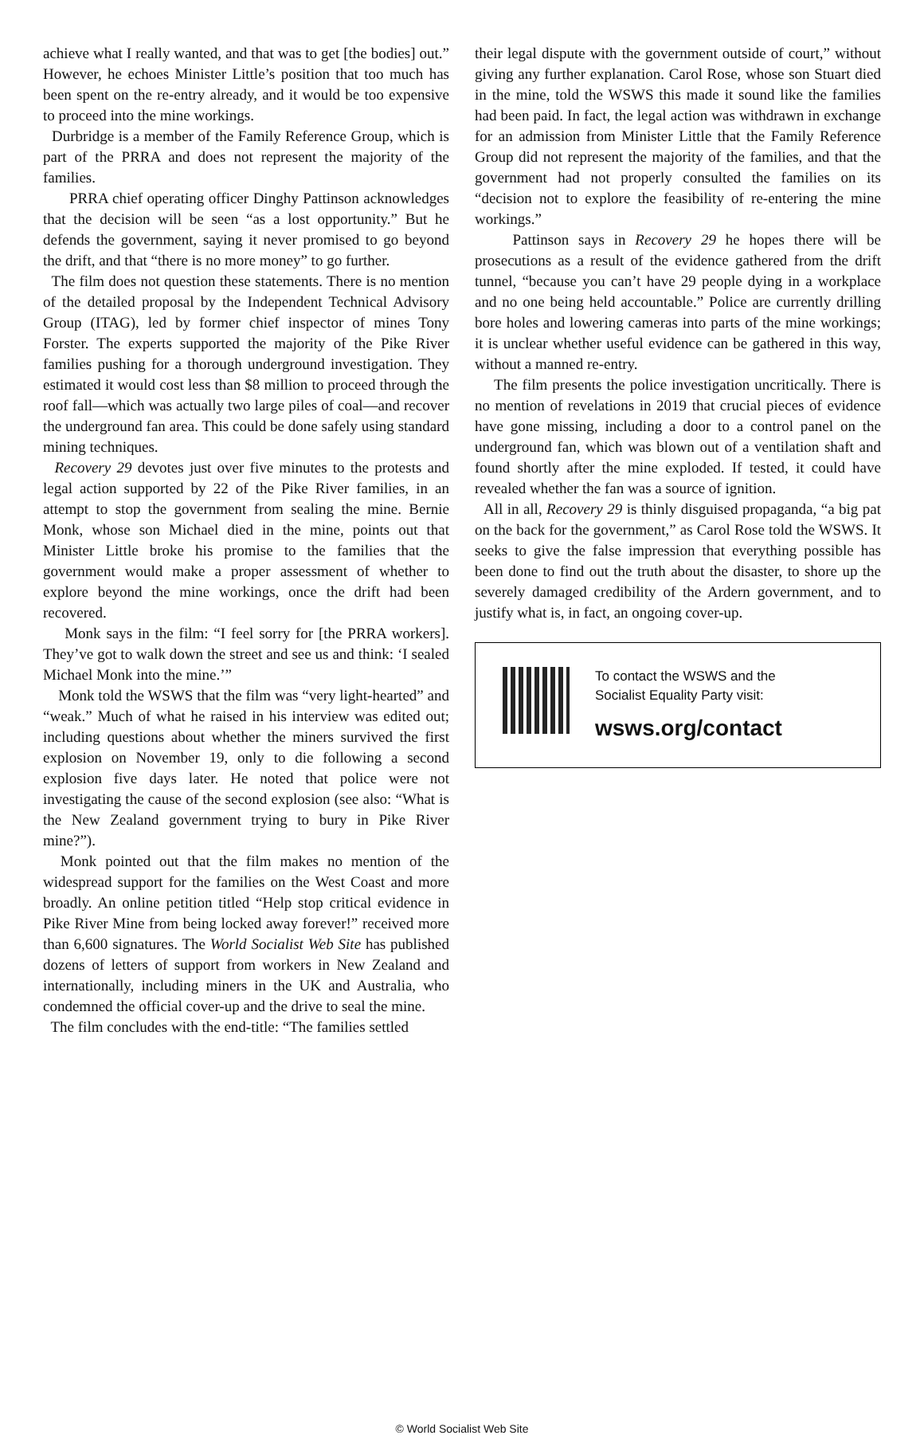achieve what I really wanted, and that was to get [the bodies] out.” However, he echoes Minister Little’s position that too much has been spent on the re-entry already, and it would be too expensive to proceed into the mine workings.
Durbridge is a member of the Family Reference Group, which is part of the PRRA and does not represent the majority of the families.
PRRA chief operating officer Dinghy Pattinson acknowledges that the decision will be seen “as a lost opportunity.” But he defends the government, saying it never promised to go beyond the drift, and that “there is no more money” to go further.
The film does not question these statements. There is no mention of the detailed proposal by the Independent Technical Advisory Group (ITAG), led by former chief inspector of mines Tony Forster. The experts supported the majority of the Pike River families pushing for a thorough underground investigation. They estimated it would cost less than $8 million to proceed through the roof fall—which was actually two large piles of coal—and recover the underground fan area. This could be done safely using standard mining techniques.
Recovery 29 devotes just over five minutes to the protests and legal action supported by 22 of the Pike River families, in an attempt to stop the government from sealing the mine. Bernie Monk, whose son Michael died in the mine, points out that Minister Little broke his promise to the families that the government would make a proper assessment of whether to explore beyond the mine workings, once the drift had been recovered.
Monk says in the film: “I feel sorry for [the PRRA workers]. They’ve got to walk down the street and see us and think: ‘I sealed Michael Monk into the mine.’”
Monk told the WSWS that the film was “very light-hearted” and “weak.” Much of what he raised in his interview was edited out; including questions about whether the miners survived the first explosion on November 19, only to die following a second explosion five days later. He noted that police were not investigating the cause of the second explosion (see also: “What is the New Zealand government trying to bury in Pike River mine?”).
Monk pointed out that the film makes no mention of the widespread support for the families on the West Coast and more broadly. An online petition titled “Help stop critical evidence in Pike River Mine from being locked away forever!” received more than 6,600 signatures. The World Socialist Web Site has published dozens of letters of support from workers in New Zealand and internationally, including miners in the UK and Australia, who condemned the official cover-up and the drive to seal the mine.
The film concludes with the end-title: “The families settled
their legal dispute with the government outside of court,” without giving any further explanation. Carol Rose, whose son Stuart died in the mine, told the WSWS this made it sound like the families had been paid. In fact, the legal action was withdrawn in exchange for an admission from Minister Little that the Family Reference Group did not represent the majority of the families, and that the government had not properly consulted the families on its “decision not to explore the feasibility of re-entering the mine workings.”
Pattinson says in Recovery 29 he hopes there will be prosecutions as a result of the evidence gathered from the drift tunnel, “because you can’t have 29 people dying in a workplace and no one being held accountable.” Police are currently drilling bore holes and lowering cameras into parts of the mine workings; it is unclear whether useful evidence can be gathered in this way, without a manned re-entry.
The film presents the police investigation uncritically. There is no mention of revelations in 2019 that crucial pieces of evidence have gone missing, including a door to a control panel on the underground fan, which was blown out of a ventilation shaft and found shortly after the mine exploded. If tested, it could have revealed whether the fan was a source of ignition.
All in all, Recovery 29 is thinly disguised propaganda, “a big pat on the back for the government,” as Carol Rose told the WSWS. It seeks to give the false impression that everything possible has been done to find out the truth about the disaster, to shore up the severely damaged credibility of the Ardern government, and to justify what is, in fact, an ongoing cover-up.
To contact the WSWS and the
Socialist Equality Party visit:
wsws.org/contact
© World Socialist Web Site